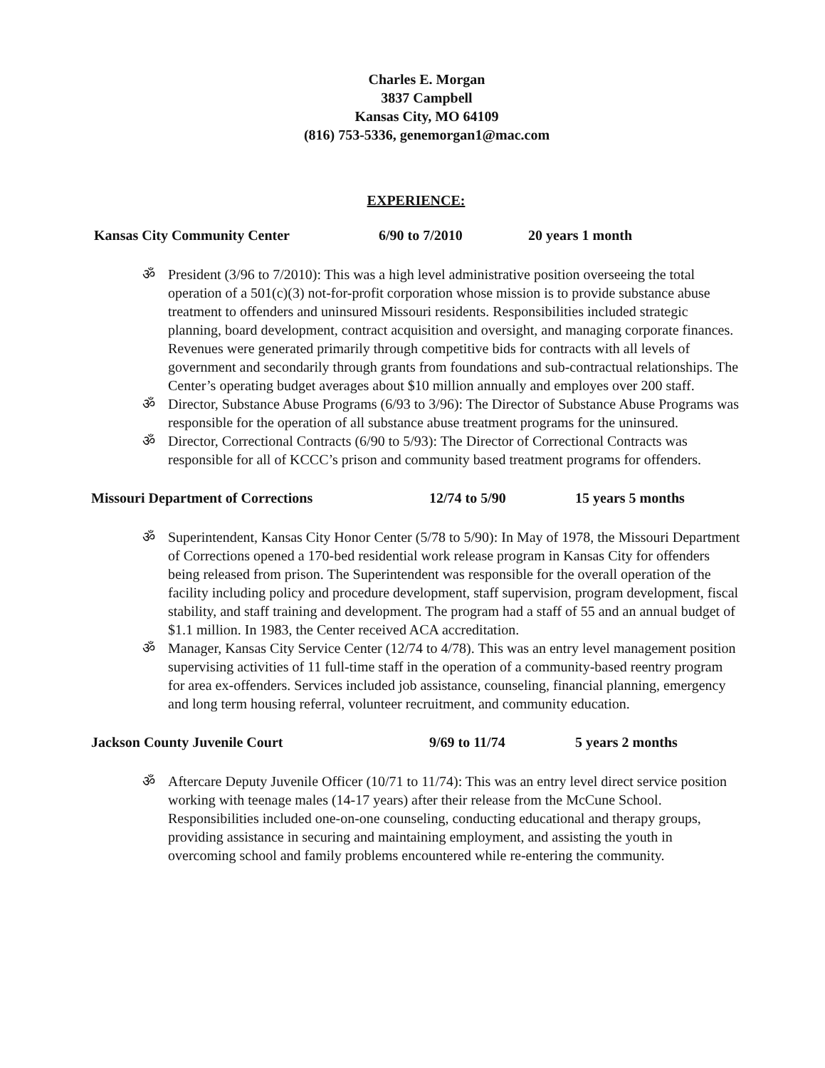Charles E. Morgan
3837 Campbell
Kansas City, MO 64109
(816) 753-5336, genemorgan1@mac.com
EXPERIENCE:
Kansas City Community Center 6/90 to 7/2010 20 years 1 month
ॐ President (3/96 to 7/2010): This was a high level administrative position overseeing the total operation of a 501(c)(3) not-for-profit corporation whose mission is to provide substance abuse treatment to offenders and uninsured Missouri residents. Responsibilities included strategic planning, board development, contract acquisition and oversight, and managing corporate finances. Revenues were generated primarily through competitive bids for contracts with all levels of government and secondarily through grants from foundations and sub-contractual relationships. The Center’s operating budget averages about $10 million annually and employes over 200 staff.
ॐ Director, Substance Abuse Programs (6/93 to 3/96): The Director of Substance Abuse Programs was responsible for the operation of all substance abuse treatment programs for the uninsured.
ॐ Director, Correctional Contracts (6/90 to 5/93): The Director of Correctional Contracts was responsible for all of KCCC’s prison and community based treatment programs for offenders.
Missouri Department of Corrections 12/74 to 5/90 15 years 5 months
ॐ Superintendent, Kansas City Honor Center (5/78 to 5/90): In May of 1978, the Missouri Department of Corrections opened a 170-bed residential work release program in Kansas City for offenders being released from prison. The Superintendent was responsible for the overall operation of the facility including policy and procedure development, staff supervision, program development, fiscal stability, and staff training and development. The program had a staff of 55 and an annual budget of $1.1 million. In 1983, the Center received ACA accreditation.
ॐ Manager, Kansas City Service Center (12/74 to 4/78). This was an entry level management position supervising activities of 11 full-time staff in the operation of a community-based reentry program for area ex-offenders. Services included job assistance, counseling, financial planning, emergency and long term housing referral, volunteer recruitment, and community education.
Jackson County Juvenile Court 9/69 to 11/74 5 years 2 months
ॐ Aftercare Deputy Juvenile Officer (10/71 to 11/74): This was an entry level direct service position working with teenage males (14-17 years) after their release from the McCune School. Responsibilities included one-on-one counseling, conducting educational and therapy groups, providing assistance in securing and maintaining employment, and assisting the youth in overcoming school and family problems encountered while re-entering the community.